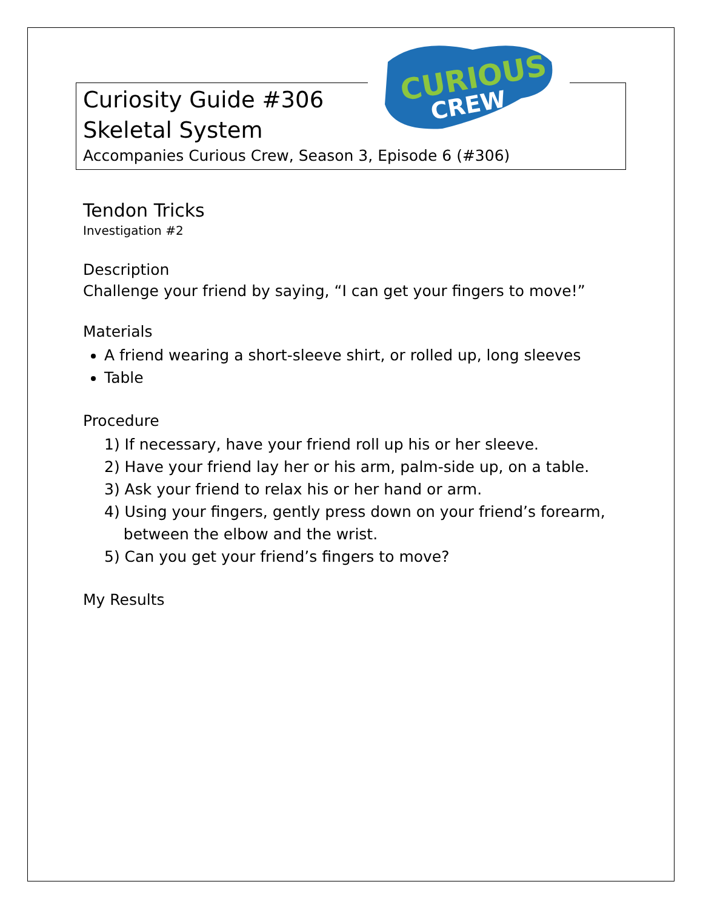CURIOUS
CREW
Curiosity Guide #306
Skeletal System
Accompanies Curious Crew, Season 3, Episode 6 (#306)
Tendon Tricks
Investigation #2
Description
Challenge your friend by saying, “I can get your fingers to move!”
Materials
A friend wearing a short-sleeve shirt, or rolled up, long sleeves
Table
Procedure
1) If necessary, have your friend roll up his or her sleeve.
2) Have your friend lay her or his arm, palm-side up, on a table.
3) Ask your friend to relax his or her hand or arm.
4) Using your fingers, gently press down on your friend’s forearm,
between the elbow and the wrist.
5) Can you get your friend’s fingers to move?
My Results